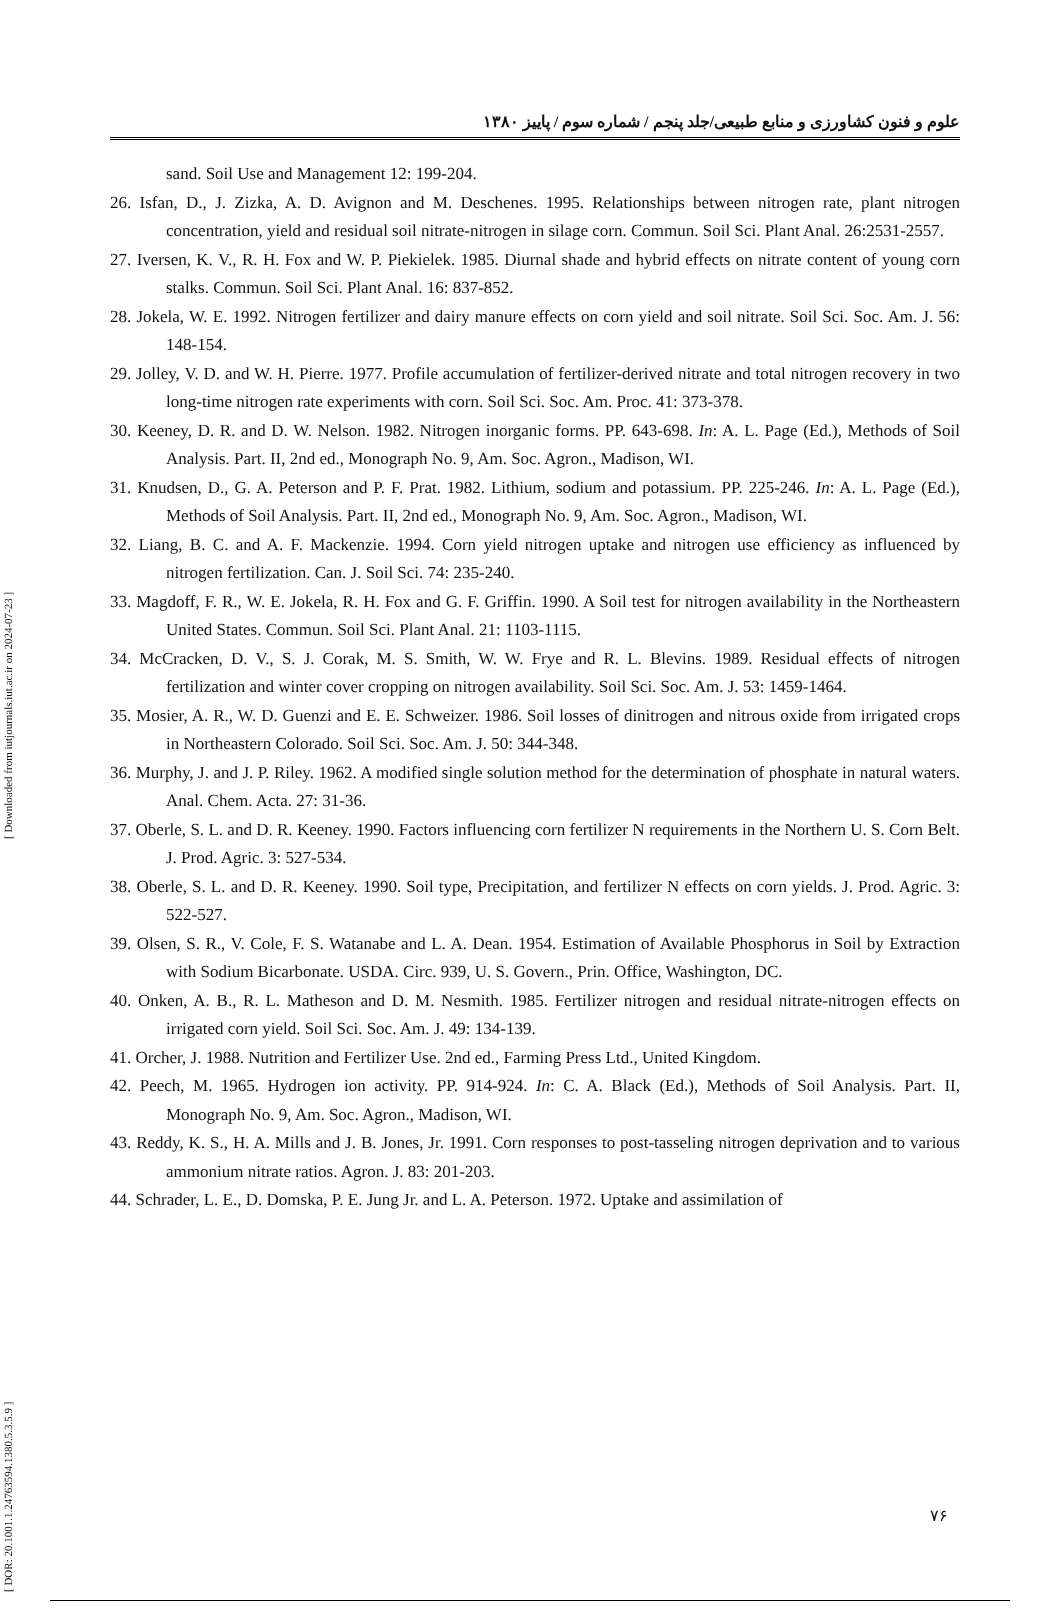[ DOR: 20.1001.1.24763594.1380.5.3.5.9 ] [ Downloaded from iutjournals.iut.ac.ir on 2024-07-23 ]
علوم و فنون کشاورزی و منابع طبیعی/جلد پنجم / شماره سوم / پاییز ۱۳۸۰
sand. Soil Use and Management 12: 199-204.
26. Isfan, D., J. Zizka, A. D. Avignon and M. Deschenes. 1995. Relationships between nitrogen rate, plant nitrogen concentration, yield and residual soil nitrate-nitrogen in silage corn. Commun. Soil Sci. Plant Anal. 26:2531-2557.
27. Iversen, K. V., R. H. Fox and W. P. Piekielek. 1985. Diurnal shade and hybrid effects on nitrate content of young corn stalks. Commun. Soil Sci. Plant Anal. 16: 837-852.
28. Jokela, W. E. 1992. Nitrogen fertilizer and dairy manure effects on corn yield and soil nitrate. Soil Sci. Soc. Am. J. 56: 148-154.
29. Jolley, V. D. and W. H. Pierre. 1977. Profile accumulation of fertilizer-derived nitrate and total nitrogen recovery in two long-time nitrogen rate experiments with corn. Soil Sci. Soc. Am. Proc. 41: 373-378.
30. Keeney, D. R. and D. W. Nelson. 1982. Nitrogen inorganic forms. PP. 643-698. In: A. L. Page (Ed.), Methods of Soil Analysis. Part. II, 2nd ed., Monograph No. 9, Am. Soc. Agron., Madison, WI.
31. Knudsen, D., G. A. Peterson and P. F. Prat. 1982. Lithium, sodium and potassium. PP. 225-246. In: A. L. Page (Ed.), Methods of Soil Analysis. Part. II, 2nd ed., Monograph No. 9, Am. Soc. Agron., Madison, WI.
32. Liang, B. C. and A. F. Mackenzie. 1994. Corn yield nitrogen uptake and nitrogen use efficiency as influenced by nitrogen fertilization. Can. J. Soil Sci. 74: 235-240.
33. Magdoff, F. R., W. E. Jokela, R. H. Fox and G. F. Griffin. 1990. A Soil test for nitrogen availability in the Northeastern United States. Commun. Soil Sci. Plant Anal. 21: 1103-1115.
34. McCracken, D. V., S. J. Corak, M. S. Smith, W. W. Frye and R. L. Blevins. 1989. Residual effects of nitrogen fertilization and winter cover cropping on nitrogen availability. Soil Sci. Soc. Am. J. 53: 1459-1464.
35. Mosier, A. R., W. D. Guenzi and E. E. Schweizer. 1986. Soil losses of dinitrogen and nitrous oxide from irrigated crops in Northeastern Colorado. Soil Sci. Soc. Am. J. 50: 344-348.
36. Murphy, J. and J. P. Riley. 1962. A modified single solution method for the determination of phosphate in natural waters. Anal. Chem. Acta. 27: 31-36.
37. Oberle, S. L. and D. R. Keeney. 1990. Factors influencing corn fertilizer N requirements in the Northern U. S. Corn Belt. J. Prod. Agric. 3: 527-534.
38. Oberle, S. L. and D. R. Keeney. 1990. Soil type, Precipitation, and fertilizer N effects on corn yields. J. Prod. Agric. 3: 522-527.
39. Olsen, S. R., V. Cole, F. S. Watanabe and L. A. Dean. 1954. Estimation of Available Phosphorus in Soil by Extraction with Sodium Bicarbonate. USDA. Circ. 939, U. S. Govern., Prin. Office, Washington, DC.
40. Onken, A. B., R. L. Matheson and D. M. Nesmith. 1985. Fertilizer nitrogen and residual nitrate-nitrogen effects on irrigated corn yield. Soil Sci. Soc. Am. J. 49: 134-139.
41. Orcher, J. 1988. Nutrition and Fertilizer Use. 2nd ed., Farming Press Ltd., United Kingdom.
42. Peech, M. 1965. Hydrogen ion activity. PP. 914-924. In: C. A. Black (Ed.), Methods of Soil Analysis. Part. II, Monograph No. 9, Am. Soc. Agron., Madison, WI.
43. Reddy, K. S., H. A. Mills and J. B. Jones, Jr. 1991. Corn responses to post-tasseling nitrogen deprivation and to various ammonium nitrate ratios. Agron. J. 83: 201-203.
44. Schrader, L. E., D. Domska, P. E. Jung Jr. and L. A. Peterson. 1972. Uptake and assimilation of
۷۶